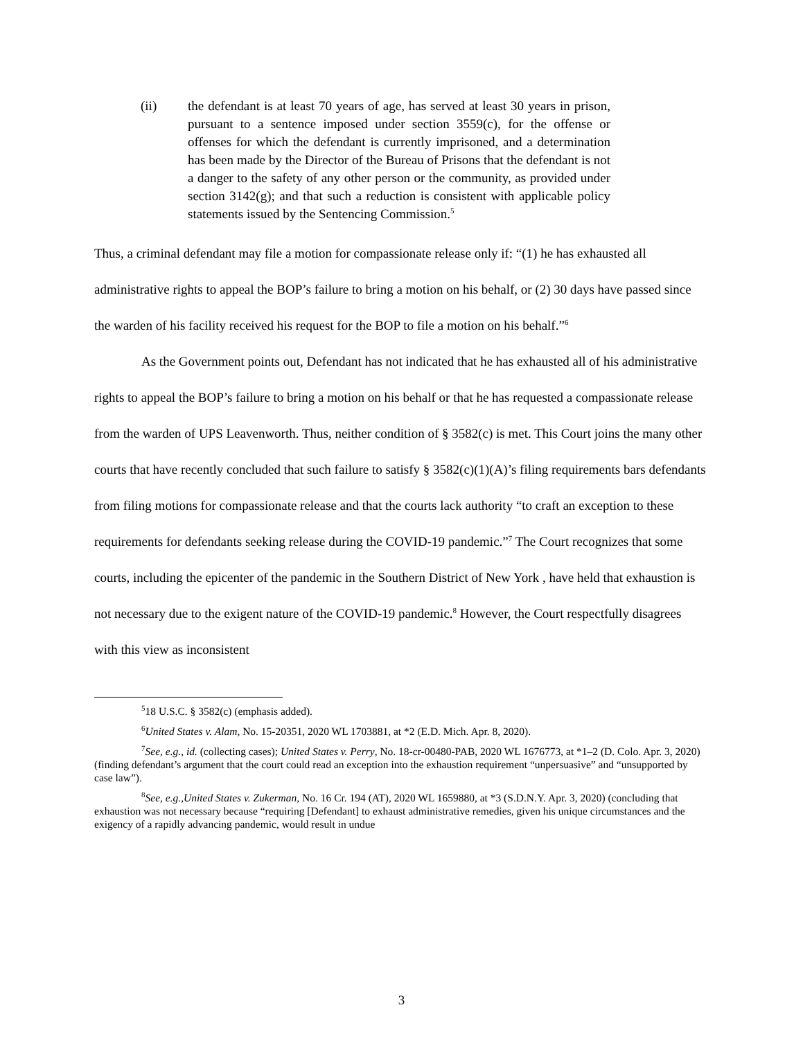(ii) the defendant is at least 70 years of age, has served at least 30 years in prison, pursuant to a sentence imposed under section 3559(c), for the offense or offenses for which the defendant is currently imprisoned, and a determination has been made by the Director of the Bureau of Prisons that the defendant is not a danger to the safety of any other person or the community, as provided under section 3142(g); and that such a reduction is consistent with applicable policy statements issued by the Sentencing Commission.<sup>5</sup>
Thus, a criminal defendant may file a motion for compassionate release only if: “(1) he has exhausted all administrative rights to appeal the BOP’s failure to bring a motion on his behalf, or (2) 30 days have passed since the warden of his facility received his request for the BOP to file a motion on his behalf.”<sup>6</sup>
As the Government points out, Defendant has not indicated that he has exhausted all of his administrative rights to appeal the BOP’s failure to bring a motion on his behalf or that he has requested a compassionate release from the warden of UPS Leavenworth. Thus, neither condition of § 3582(c) is met. This Court joins the many other courts that have recently concluded that such failure to satisfy § 3582(c)(1)(A)’s filing requirements bars defendants from filing motions for compassionate release and that the courts lack authority “to craft an exception to these requirements for defendants seeking release during the COVID-19 pandemic.”<sup>7</sup> The Court recognizes that some courts, including the epicenter of the pandemic in the Southern District of New York , have held that exhaustion is not necessary due to the exigent nature of the COVID-19 pandemic.<sup>8</sup> However, the Court respectfully disagrees with this view as inconsistent
<sup>5</sup> 18 U.S.C. § 3582(c) (emphasis added).
<sup>6</sup> United States v. Alam, No. 15-20351, 2020 WL 1703881, at *2 (E.D. Mich. Apr. 8, 2020).
<sup>7</sup> See, e.g., id. (collecting cases); United States v. Perry, No. 18-cr-00480-PAB, 2020 WL 1676773, at *1–2 (D. Colo. Apr. 3, 2020) (finding defendant’s argument that the court could read an exception into the exhaustion requirement “unpersuasive” and “unsupported by case law”).
<sup>8</sup> See, e.g.,United States v. Zukerman, No. 16 Cr. 194 (AT), 2020 WL 1659880, at *3 (S.D.N.Y. Apr. 3, 2020) (concluding that exhaustion was not necessary because “requiring [Defendant] to exhaust administrative remedies, given his unique circumstances and the exigency of a rapidly advancing pandemic, would result in undue
3